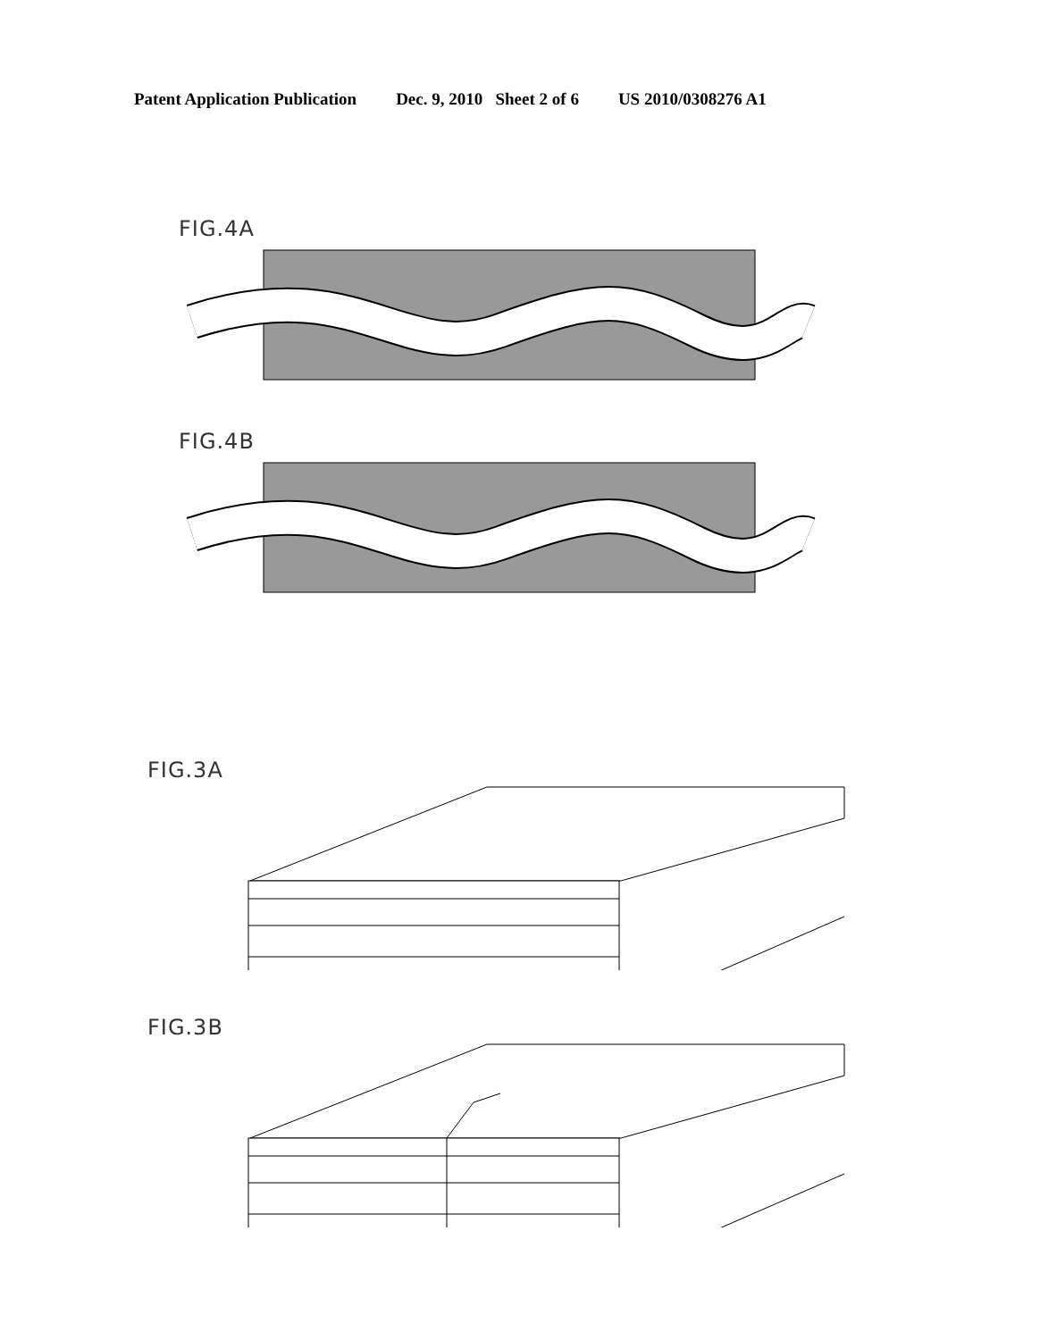Patent Application Publication Dec. 9, 2010 Sheet 2 of 6 US 2010/0308276 A1
FIG.4A
FIG.4B
FIG.3A
FIG.3B